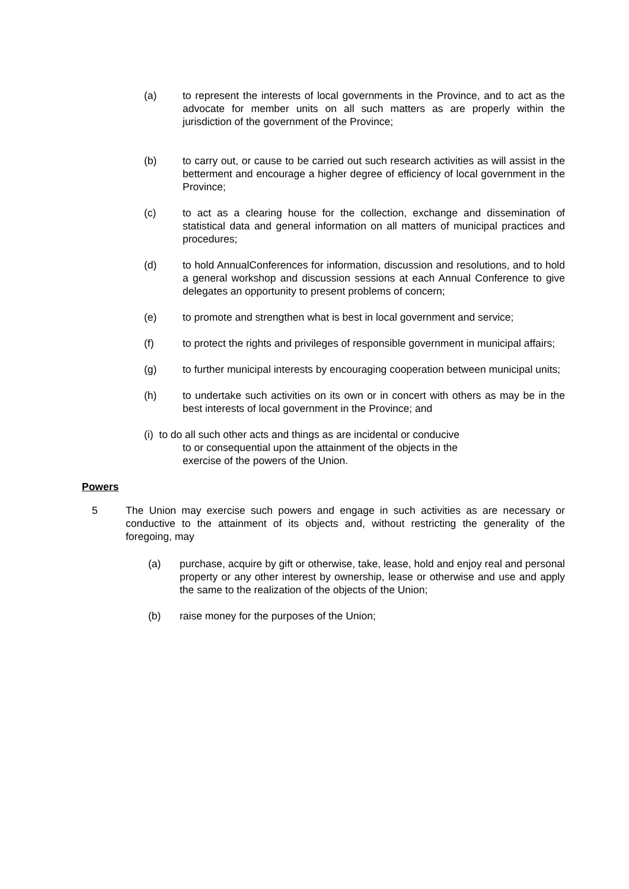(a) to represent the interests of local governments in the Province, and to act as the advocate for member units on all such matters as are properly within the jurisdiction of the government of the Province;
(b) to carry out, or cause to be carried out such research activities as will assist in the betterment and encourage a higher degree of efficiency of local government in the Province;
(c) to act as a clearing house for the collection, exchange and dissemination of statistical data and general information on all matters of municipal practices and procedures;
(d) to hold AnnualConferences for information, discussion and resolutions, and to hold a general workshop and discussion sessions at each Annual Conference to give delegates an opportunity to present problems of concern;
(e) to promote and strengthen what is best in local government and service;
(f) to protect the rights and privileges of responsible government in municipal affairs;
(g) to further municipal interests by encouraging cooperation between municipal units;
(h) to undertake such activities on its own or in concert with others as may be in the best interests of local government in the Province; and
(i) to do all such other acts and things as are incidental or conducive
to or consequential upon the attainment of the objects in the
exercise of the powers of the Union.
Powers
5 The Union may exercise such powers and engage in such activities as are necessary or conductive to the attainment of its objects and, without restricting the generality of the foregoing, may
(a) purchase, acquire by gift or otherwise, take, lease, hold and enjoy real and personal property or any other interest by ownership, lease or otherwise and use and apply the same to the realization of the objects of the Union;
(b) raise money for the purposes of the Union;